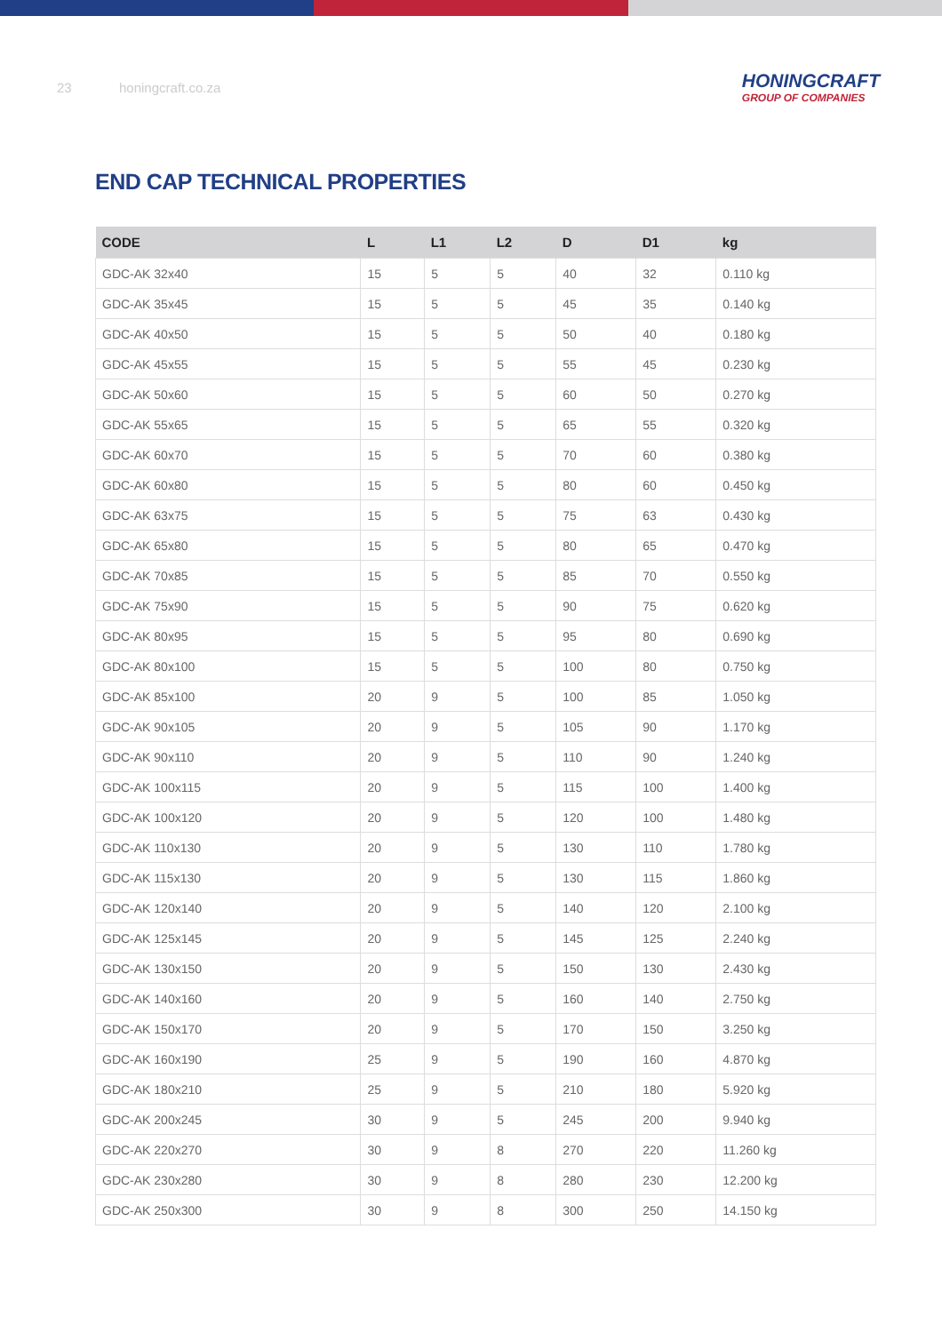23 honingcraft.co.za
HONINGCRAFT
GROUP OF COMPANIES
END CAP TECHNICAL PROPERTIES
| CODE | L | L1 | L2 | D | D1 | kg |
| --- | --- | --- | --- | --- | --- | --- |
| GDC-AK 32x40 | 15 | 5 | 5 | 40 | 32 | 0.110 kg |
| GDC-AK 35x45 | 15 | 5 | 5 | 45 | 35 | 0.140 kg |
| GDC-AK 40x50 | 15 | 5 | 5 | 50 | 40 | 0.180 kg |
| GDC-AK 45x55 | 15 | 5 | 5 | 55 | 45 | 0.230 kg |
| GDC-AK 50x60 | 15 | 5 | 5 | 60 | 50 | 0.270 kg |
| GDC-AK 55x65 | 15 | 5 | 5 | 65 | 55 | 0.320 kg |
| GDC-AK 60x70 | 15 | 5 | 5 | 70 | 60 | 0.380 kg |
| GDC-AK 60x80 | 15 | 5 | 5 | 80 | 60 | 0.450 kg |
| GDC-AK 63x75 | 15 | 5 | 5 | 75 | 63 | 0.430 kg |
| GDC-AK 65x80 | 15 | 5 | 5 | 80 | 65 | 0.470 kg |
| GDC-AK 70x85 | 15 | 5 | 5 | 85 | 70 | 0.550 kg |
| GDC-AK 75x90 | 15 | 5 | 5 | 90 | 75 | 0.620 kg |
| GDC-AK 80x95 | 15 | 5 | 5 | 95 | 80 | 0.690 kg |
| GDC-AK 80x100 | 15 | 5 | 5 | 100 | 80 | 0.750 kg |
| GDC-AK 85x100 | 20 | 9 | 5 | 100 | 85 | 1.050 kg |
| GDC-AK 90x105 | 20 | 9 | 5 | 105 | 90 | 1.170 kg |
| GDC-AK 90x110 | 20 | 9 | 5 | 110 | 90 | 1.240 kg |
| GDC-AK 100x115 | 20 | 9 | 5 | 115 | 100 | 1.400 kg |
| GDC-AK 100x120 | 20 | 9 | 5 | 120 | 100 | 1.480 kg |
| GDC-AK 110x130 | 20 | 9 | 5 | 130 | 110 | 1.780 kg |
| GDC-AK 115x130 | 20 | 9 | 5 | 130 | 115 | 1.860 kg |
| GDC-AK 120x140 | 20 | 9 | 5 | 140 | 120 | 2.100 kg |
| GDC-AK 125x145 | 20 | 9 | 5 | 145 | 125 | 2.240 kg |
| GDC-AK 130x150 | 20 | 9 | 5 | 150 | 130 | 2.430 kg |
| GDC-AK 140x160 | 20 | 9 | 5 | 160 | 140 | 2.750 kg |
| GDC-AK 150x170 | 20 | 9 | 5 | 170 | 150 | 3.250 kg |
| GDC-AK 160x190 | 25 | 9 | 5 | 190 | 160 | 4.870 kg |
| GDC-AK 180x210 | 25 | 9 | 5 | 210 | 180 | 5.920 kg |
| GDC-AK 200x245 | 30 | 9 | 5 | 245 | 200 | 9.940 kg |
| GDC-AK 220x270 | 30 | 9 | 8 | 270 | 220 | 11.260 kg |
| GDC-AK 230x280 | 30 | 9 | 8 | 280 | 230 | 12.200 kg |
| GDC-AK 250x300 | 30 | 9 | 8 | 300 | 250 | 14.150 kg |